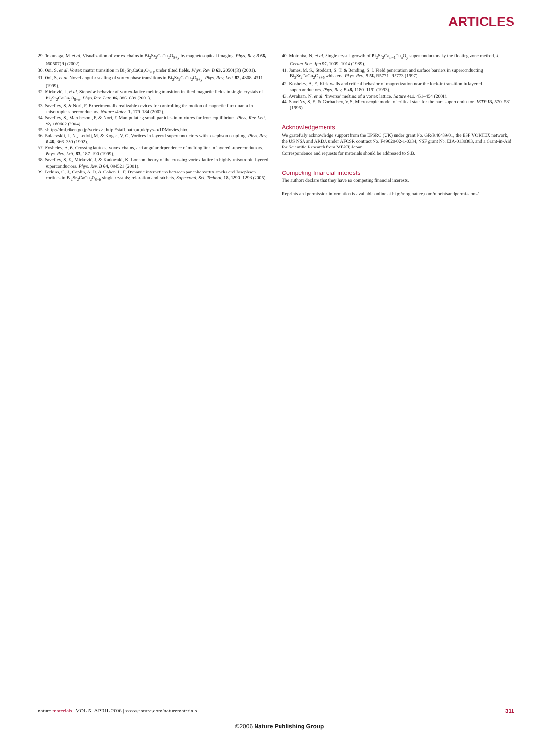ARTICLES
29. Tokunaga, M. et al. Visualization of vortex chains in Bi<sub>2</sub>Sr<sub>2</sub>CaCu<sub>2</sub>O<sub>8+y</sub> by magneto-optical imaging. Phys. Rev. B 66, 060507(R) (2002).
30. Ooi, S. et al. Vortex matter transition in Bi<sub>2</sub>Sr<sub>2</sub>CaCu<sub>2</sub>O<sub>8+y</sub> under tilted fields. Phys. Rev. B 63, 20501(R) (2001).
31. Ooi, S. et al. Novel angular scaling of vortex phase transitions in Bi<sub>2</sub>Sr<sub>2</sub>CaCu<sub>2</sub>O<sub>8+y</sub>. Phys. Rev. Lett. 82, 4308–4311 (1999).
32. Mirković, J. et al. Stepwise behavior of vortex-lattice melting transition in tilted magnetic fields in single crystals of Bi<sub>2</sub>Sr<sub>2</sub>CaCu<sub>2</sub>O<sub>8+δ</sub>. Phys. Rev. Lett. 86, 886–889 (2001).
33. Savel’ev, S. & Nori, F. Experimentally realizable devices for controlling the motion of magnetic flux quanta in anisotropic superconductors. Nature Mater. 1, 179–184 (2002).
34. Savel’ev, S., Marchesoni, F. & Nori, F. Manipulating small particles in mixtures far from equilibrium. Phys. Rev. Lett. 92, 160602 (2004).
35. <http://dml.riken.go.jp/vortex>; http://staff.bath.ac.uk/pyssb/1DMovies.htm.
36. Bulaevskii, L. N., Ledvij, M. & Kogan, V. G. Vortices in layered superconductors with Josephson coupling. Phys. Rev. B 46, 366–380 (1992).
37. Koshelev, A. E. Crossing lattices, vortex chains, and angular dependence of melting line in layered superconductors. Phys. Rev. Lett. 83, 187–190 (1999).
38. Savel’ev, S. E., Mirković, J. & Kadowaki, K. London theory of the crossing vortex lattice in highly anisotropic layered superconductors. Phys. Rev. B 64, 094521 (2001).
39. Perkins, G. J., Caplin, A. D. & Cohen, L. F. Dynamic interactions between pancake vortex stacks and Josephson vortices in Bi<sub>2</sub>Sr<sub>2</sub>CaCu<sub>2</sub>O<sub>8+δ</sub> single crystals: relaxation and ratchets. Supercond. Sci. Technol. 18, 1290–1293 (2005).
40. Motohira, N. et al. Single crystal growth of Bi<sub>2</sub>Sr<sub>2</sub>Ca<sub>n−1</sub>Cu<sub>n</sub>O<sub>y</sub> superconductors by the floating zone method. J. Ceram. Soc. Jpn 97, 1009–1014 (1989).
41. James, M. S., Stoddart, S. T. & Bending, S. J. Field penetration and surface barriers in superconducting Bi<sub>2</sub>Sr<sub>2</sub>CaCu<sub>2</sub>O<sub>8+δ</sub> whiskers. Phys. Rev. B 56, R5771–R5773 (1997).
42. Koshelev, A. E. Kink walls and critical behavior of magnetization near the lock-in transition in layered superconductors. Phys. Rev. B 48, 1180–1191 (1993).
43. Avraham, N. et al. ‘Inverse’ melting of a vortex lattice. Nature 411, 451–454 (2001).
44. Savel’ev, S. E. & Gorbachev, V. S. Microscopic model of critical state for the hard superconductor. JETP 83, 570–581 (1996).
Acknowledgements
We gratefully acknowledge support from the EPSRC (UK) under grant No. GR/R46489/01, the ESF VORTEX network, the US NSA and ARDA under AFOSR contract No. F49620-02-1-0334, NSF grant No. EIA-0130383, and a Grant-in-Aid for Scientific Research from MEXT, Japan.
Correspondence and requests for materials should be addressed to S.B.
Competing financial interests
The authors declare that they have no competing financial interests.
Reprints and permission information is available online at http://npg.nature.com/reprintsandpermissions/
nature materials | VOL 5 | APRIL 2006 | www.nature.com/naturematerials 311
©2006 Nature Publishing Group